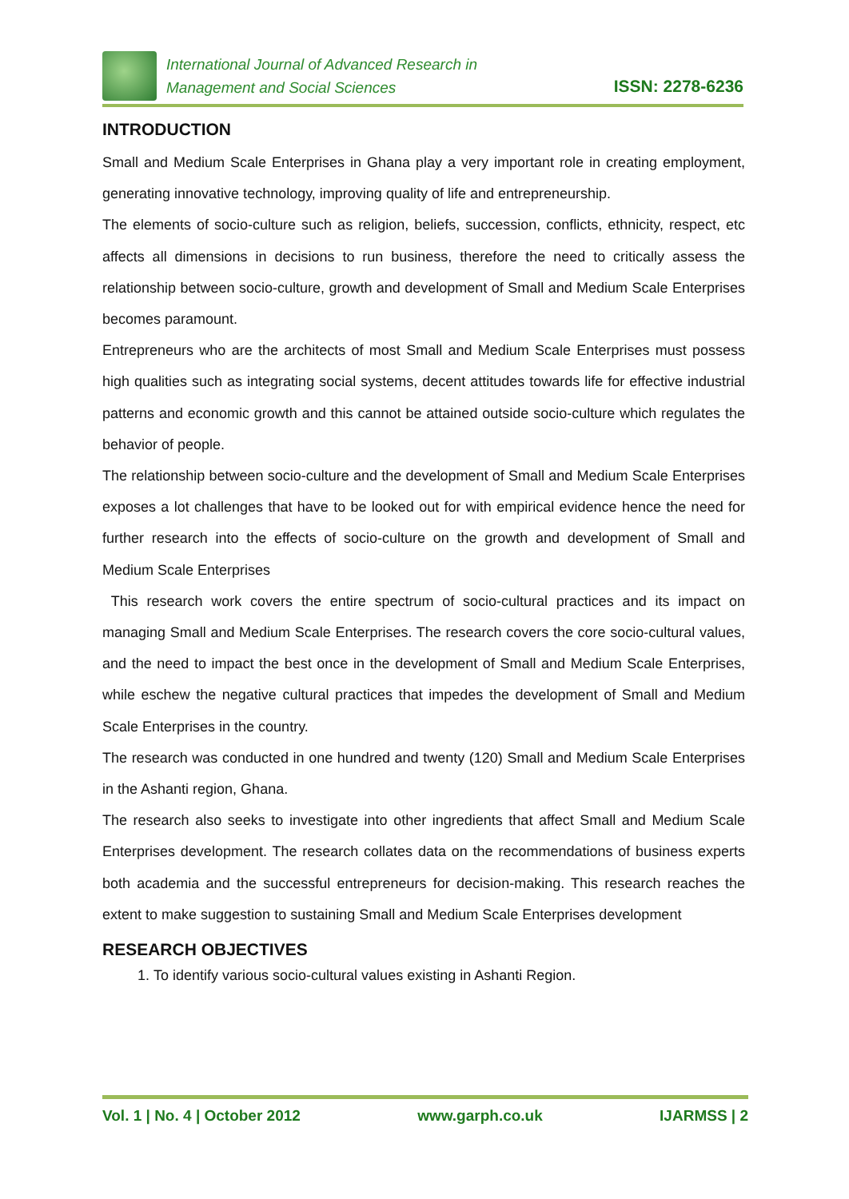International Journal of Advanced Research in
Management and Social Sciences
ISSN: 2278-6236
INTRODUCTION
Small and Medium Scale Enterprises in Ghana play a very important role in creating employment, generating innovative technology, improving quality of life and entrepreneurship.
The elements of socio-culture such as religion, beliefs, succession, conflicts, ethnicity, respect, etc affects all dimensions in decisions to run business, therefore the need to critically assess the relationship between socio-culture, growth and development of Small and Medium Scale Enterprises becomes paramount.
Entrepreneurs who are the architects of most Small and Medium Scale Enterprises must possess high qualities such as integrating social systems, decent attitudes towards life for effective industrial patterns and economic growth and this cannot be attained outside socio-culture which regulates the behavior of people.
The relationship between socio-culture and the development of Small and Medium Scale Enterprises exposes a lot challenges that have to be looked out for with empirical evidence hence the need for further research into the effects of socio-culture on the growth and development of Small and Medium Scale Enterprises
This research work covers the entire spectrum of socio-cultural practices and its impact on managing Small and Medium Scale Enterprises. The research covers the core socio-cultural values, and the need to impact the best once in the development of Small and Medium Scale Enterprises, while eschew the negative cultural practices that impedes the development of Small and Medium Scale Enterprises in the country.
The research was conducted in one hundred and twenty (120) Small and Medium Scale Enterprises in the Ashanti region, Ghana.
The research also seeks to investigate into other ingredients that affect Small and Medium Scale Enterprises development. The research collates data on the recommendations of business experts both academia and the successful entrepreneurs for decision-making. This research reaches the extent to make suggestion to sustaining Small and Medium Scale Enterprises development
RESEARCH OBJECTIVES
1. To identify various socio-cultural values existing in Ashanti Region.
Vol. 1 | No. 4 | October 2012 www.garph.co.uk IJARMSS | 2